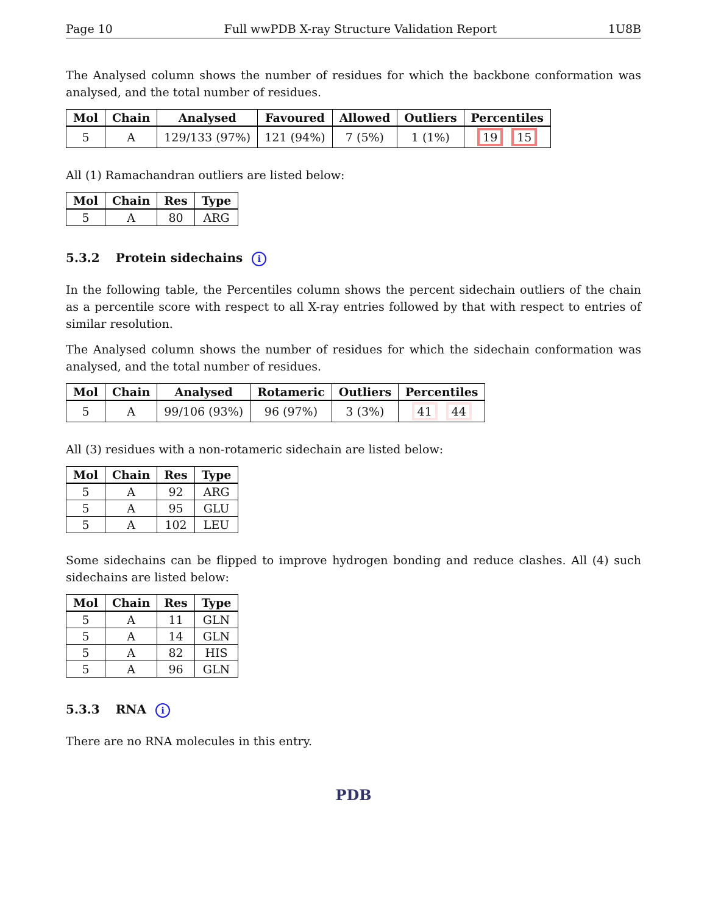Page 10 Full wwPDB X-ray Structure Validation Report 1U8B
The Analysed column shows the number of residues for which the backbone conformation was analysed, and the total number of residues.
| Mol | Chain | Analysed | Favoured | Allowed | Outliers | Percentiles |
| --- | --- | --- | --- | --- | --- | --- |
| 5 | A | 129/133 (97%) | 121 (94%) | 7 (5%) | 1 (1%) | 19 15 |
All (1) Ramachandran outliers are listed below:
| Mol | Chain | Res | Type |
| --- | --- | --- | --- |
| 5 | A | 80 | ARG |
5.3.2 Protein sidechains i
In the following table, the Percentiles column shows the percent sidechain outliers of the chain as a percentile score with respect to all X-ray entries followed by that with respect to entries of similar resolution.
The Analysed column shows the number of residues for which the sidechain conformation was analysed, and the total number of residues.
| Mol | Chain | Analysed | Rotameric | Outliers | Percentiles |
| --- | --- | --- | --- | --- | --- |
| 5 | A | 99/106 (93%) | 96 (97%) | 3 (3%) | 41 44 |
All (3) residues with a non-rotameric sidechain are listed below:
| Mol | Chain | Res | Type |
| --- | --- | --- | --- |
| 5 | A | 92 | ARG |
| 5 | A | 95 | GLU |
| 5 | A | 102 | LEU |
Some sidechains can be flipped to improve hydrogen bonding and reduce clashes. All (4) such sidechains are listed below:
| Mol | Chain | Res | Type |
| --- | --- | --- | --- |
| 5 | A | 11 | GLN |
| 5 | A | 14 | GLN |
| 5 | A | 82 | HIS |
| 5 | A | 96 | GLN |
5.3.3 RNA i
There are no RNA molecules in this entry.
PDB